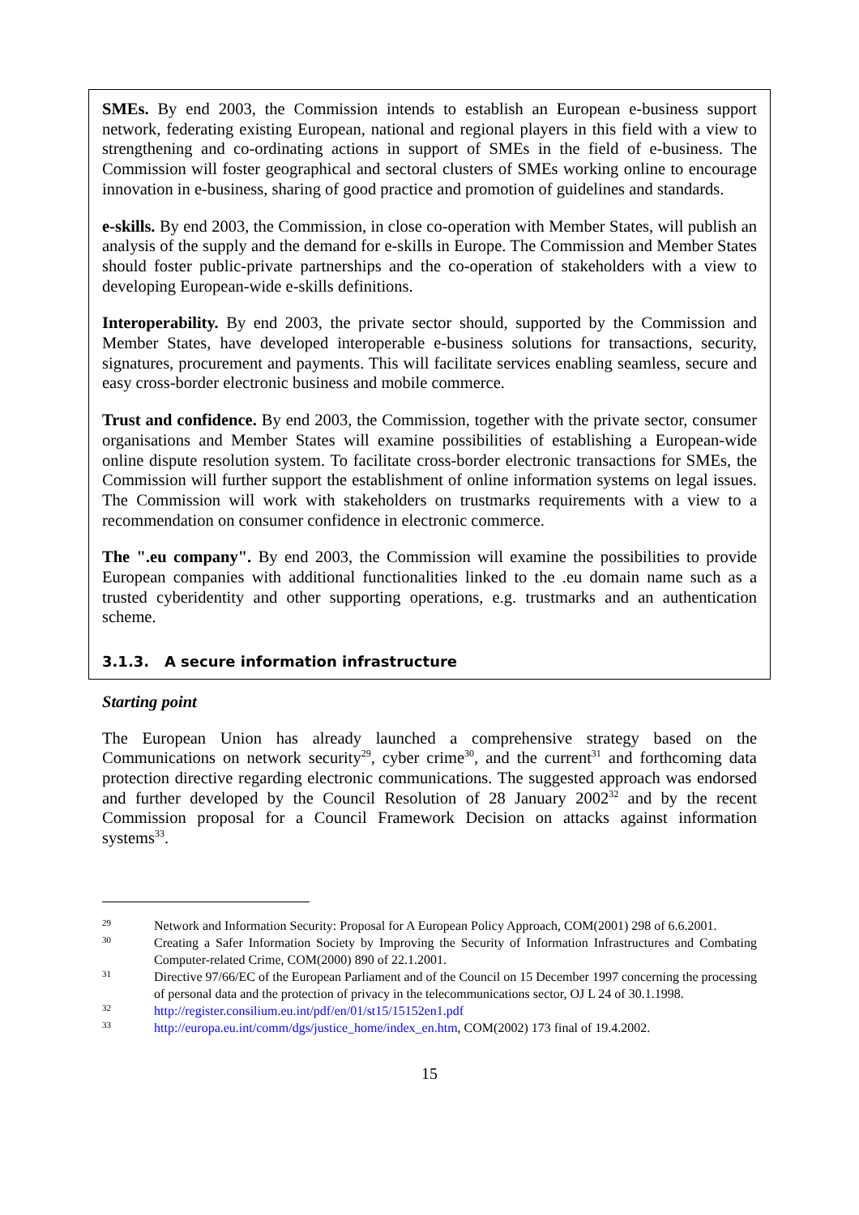SMEs. By end 2003, the Commission intends to establish an European e-business support network, federating existing European, national and regional players in this field with a view to strengthening and co-ordinating actions in support of SMEs in the field of e-business. The Commission will foster geographical and sectoral clusters of SMEs working online to encourage innovation in e-business, sharing of good practice and promotion of guidelines and standards.
e-skills. By end 2003, the Commission, in close co-operation with Member States, will publish an analysis of the supply and the demand for e-skills in Europe. The Commission and Member States should foster public-private partnerships and the co-operation of stakeholders with a view to developing European-wide e-skills definitions.
Interoperability. By end 2003, the private sector should, supported by the Commission and Member States, have developed interoperable e-business solutions for transactions, security, signatures, procurement and payments. This will facilitate services enabling seamless, secure and easy cross-border electronic business and mobile commerce.
Trust and confidence. By end 2003, the Commission, together with the private sector, consumer organisations and Member States will examine possibilities of establishing a European-wide online dispute resolution system. To facilitate cross-border electronic transactions for SMEs, the Commission will further support the establishment of online information systems on legal issues. The Commission will work with stakeholders on trustmarks requirements with a view to a recommendation on consumer confidence in electronic commerce.
The ".eu company". By end 2003, the Commission will examine the possibilities to provide European companies with additional functionalities linked to the .eu domain name such as a trusted cyberidentity and other supporting operations, e.g. trustmarks and an authentication scheme.
3.1.3. A secure information infrastructure
Starting point
The European Union has already launched a comprehensive strategy based on the Communications on network security<sup>29</sup>, cyber crime<sup>30</sup>, and the current<sup>31</sup> and forthcoming data protection directive regarding electronic communications. The suggested approach was endorsed and further developed by the Council Resolution of 28 January 2002<sup>32</sup> and by the recent Commission proposal for a Council Framework Decision on attacks against information systems<sup>33</sup>.
29 Network and Information Security: Proposal for A European Policy Approach, COM(2001) 298 of 6.6.2001.
30 Creating a Safer Information Society by Improving the Security of Information Infrastructures and Combating Computer-related Crime, COM(2000) 890 of 22.1.2001.
31 Directive 97/66/EC of the European Parliament and of the Council on 15 December 1997 concerning the processing of personal data and the protection of privacy in the telecommunications sector, OJ L 24 of 30.1.1998.
32 http://register.consilium.eu.int/pdf/en/01/st15/15152en1.pdf
33 http://europa.eu.int/comm/dgs/justice_home/index_en.htm, COM(2002) 173 final of 19.4.2002.
15